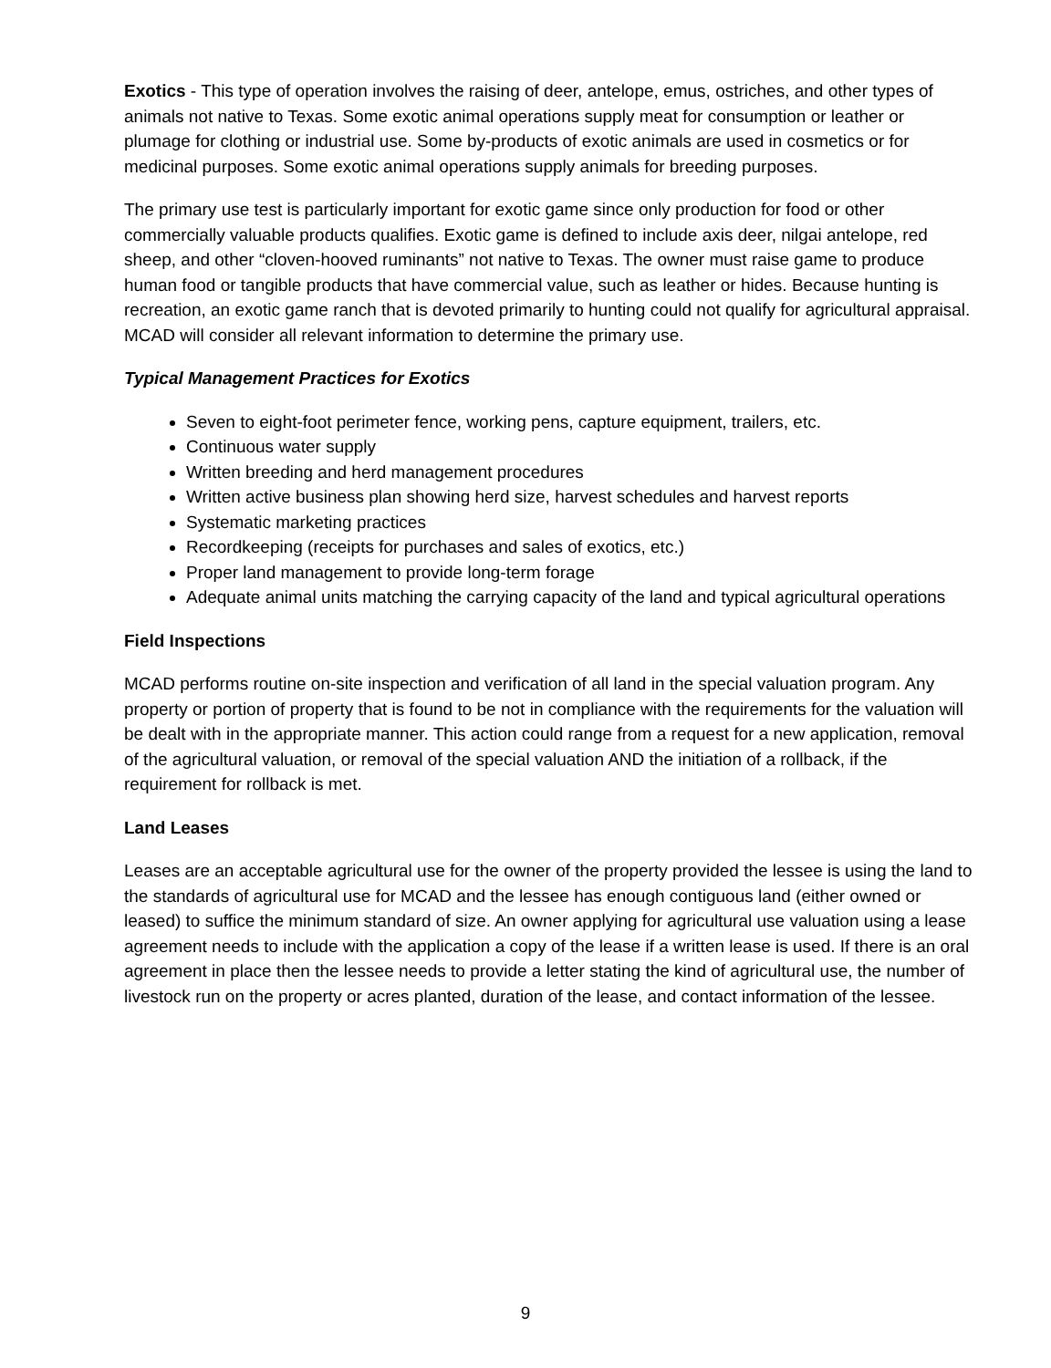Exotics - This type of operation involves the raising of deer, antelope, emus, ostriches, and other types of animals not native to Texas. Some exotic animal operations supply meat for consumption or leather or plumage for clothing or industrial use. Some by-products of exotic animals are used in cosmetics or for medicinal purposes. Some exotic animal operations supply animals for breeding purposes.
The primary use test is particularly important for exotic game since only production for food or other commercially valuable products qualifies. Exotic game is defined to include axis deer, nilgai antelope, red sheep, and other “cloven-hooved ruminants” not native to Texas. The owner must raise game to produce human food or tangible products that have commercial value, such as leather or hides. Because hunting is recreation, an exotic game ranch that is devoted primarily to hunting could not qualify for agricultural appraisal. MCAD will consider all relevant information to determine the primary use.
Typical Management Practices for Exotics
Seven to eight-foot perimeter fence, working pens, capture equipment, trailers, etc.
Continuous water supply
Written breeding and herd management procedures
Written active business plan showing herd size, harvest schedules and harvest reports
Systematic marketing practices
Recordkeeping (receipts for purchases and sales of exotics, etc.)
Proper land management to provide long-term forage
Adequate animal units matching the carrying capacity of the land and typical agricultural operations
Field Inspections
MCAD performs routine on-site inspection and verification of all land in the special valuation program. Any property or portion of property that is found to be not in compliance with the requirements for the valuation will be dealt with in the appropriate manner. This action could range from a request for a new application, removal of the agricultural valuation, or removal of the special valuation AND the initiation of a rollback, if the requirement for rollback is met.
Land Leases
Leases are an acceptable agricultural use for the owner of the property provided the lessee is using the land to the standards of agricultural use for MCAD and the lessee has enough contiguous land (either owned or leased) to suffice the minimum standard of size. An owner applying for agricultural use valuation using a lease agreement needs to include with the application a copy of the lease if a written lease is used. If there is an oral agreement in place then the lessee needs to provide a letter stating the kind of agricultural use, the number of livestock run on the property or acres planted, duration of the lease, and contact information of the lessee.
9